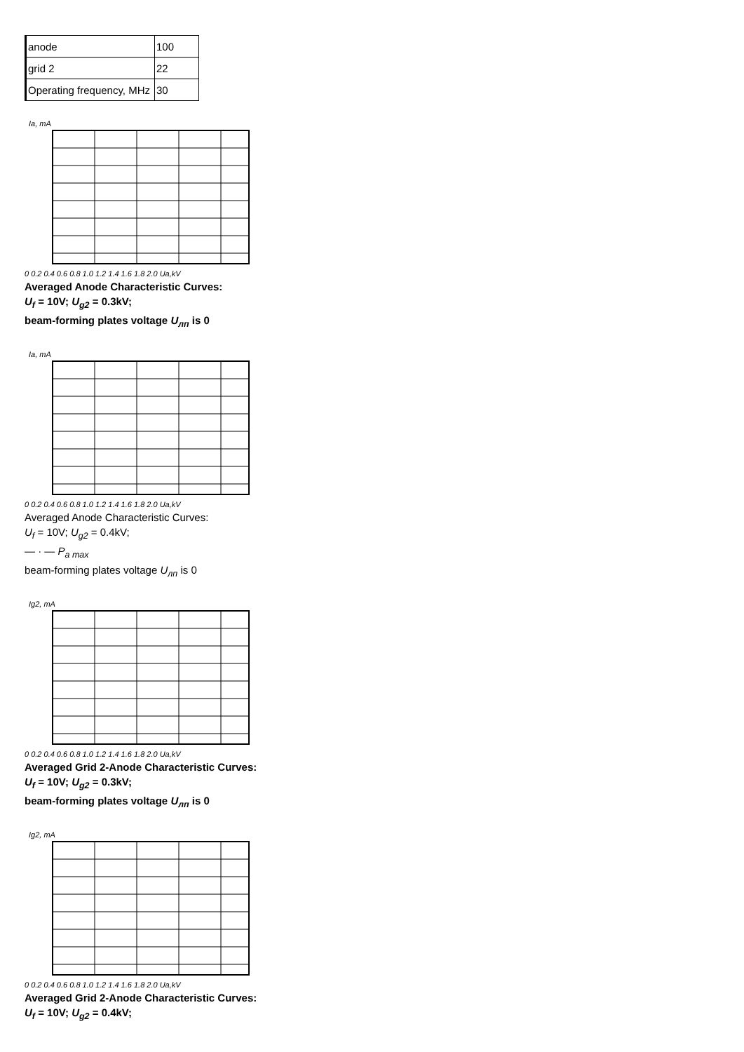| anode | 100 |
| grid 2 | 22 |
| Operating frequency, MHz | 30 |
Ia, mA
0 0.2 0.4 0.6 0.8 1.0 1.2 1.4 1.6 1.8 2.0 Ua,kV
Averaged Anode Characteristic Curves:
U<sub>f</sub> = 10V; U<sub>g2</sub> = 0.3kV;
beam-forming plates voltage U<sub>лп</sub> is 0
Ia, mA
0 0.2 0.4 0.6 0.8 1.0 1.2 1.4 1.6 1.8 2.0 Ua,kV
Averaged Anode Characteristic Curves:
U<sub>f</sub> = 10V; U<sub>g2</sub> = 0.4kV;
— · — P<sub>a max</sub>
beam-forming plates voltage U<sub>лп</sub> is 0
Ig2, mA
0 0.2 0.4 0.6 0.8 1.0 1.2 1.4 1.6 1.8 2.0 Ua,kV
Averaged Grid 2-Anode Characteristic Curves:
U<sub>f</sub> = 10V; U<sub>g2</sub> = 0.3kV;
beam-forming plates voltage U<sub>лп</sub> is 0
Ig2, mA
0 0.2 0.4 0.6 0.8 1.0 1.2 1.4 1.6 1.8 2.0 Ua,kV
Averaged Grid 2-Anode Characteristic Curves:
U<sub>f</sub> = 10V; U<sub>g2</sub> = 0.4kV;